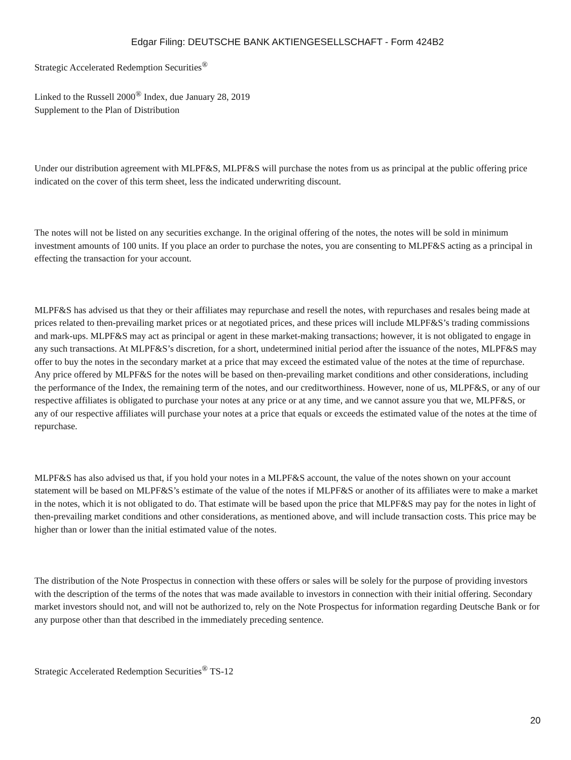Edgar Filing: DEUTSCHE BANK AKTIENGESELLSCHAFT - Form 424B2
Strategic Accelerated Redemption Securities<sup>®</sup>
Linked to the Russell 2000<sup>®</sup> Index, due January 28, 2019
Supplement to the Plan of Distribution
Under our distribution agreement with MLPF&S, MLPF&S will purchase the notes from us as principal at the public offering price indicated on the cover of this term sheet, less the indicated underwriting discount.
The notes will not be listed on any securities exchange. In the original offering of the notes, the notes will be sold in minimum investment amounts of 100 units. If you place an order to purchase the notes, you are consenting to MLPF&S acting as a principal in effecting the transaction for your account.
MLPF&S has advised us that they or their affiliates may repurchase and resell the notes, with repurchases and resales being made at prices related to then-prevailing market prices or at negotiated prices, and these prices will include MLPF&S’s trading commissions and mark-ups. MLPF&S may act as principal or agent in these market-making transactions; however, it is not obligated to engage in any such transactions. At MLPF&S’s discretion, for a short, undetermined initial period after the issuance of the notes, MLPF&S may offer to buy the notes in the secondary market at a price that may exceed the estimated value of the notes at the time of repurchase. Any price offered by MLPF&S for the notes will be based on then-prevailing market conditions and other considerations, including the performance of the Index, the remaining term of the notes, and our creditworthiness. However, none of us, MLPF&S, or any of our respective affiliates is obligated to purchase your notes at any price or at any time, and we cannot assure you that we, MLPF&S, or any of our respective affiliates will purchase your notes at a price that equals or exceeds the estimated value of the notes at the time of repurchase.
MLPF&S has also advised us that, if you hold your notes in a MLPF&S account, the value of the notes shown on your account statement will be based on MLPF&S’s estimate of the value of the notes if MLPF&S or another of its affiliates were to make a market in the notes, which it is not obligated to do. That estimate will be based upon the price that MLPF&S may pay for the notes in light of then-prevailing market conditions and other considerations, as mentioned above, and will include transaction costs. This price may be higher than or lower than the initial estimated value of the notes.
The distribution of the Note Prospectus in connection with these offers or sales will be solely for the purpose of providing investors with the description of the terms of the notes that was made available to investors in connection with their initial offering. Secondary market investors should not, and will not be authorized to, rely on the Note Prospectus for information regarding Deutsche Bank or for any purpose other than that described in the immediately preceding sentence.
Strategic Accelerated Redemption Securities<sup>®</sup> TS-12
20